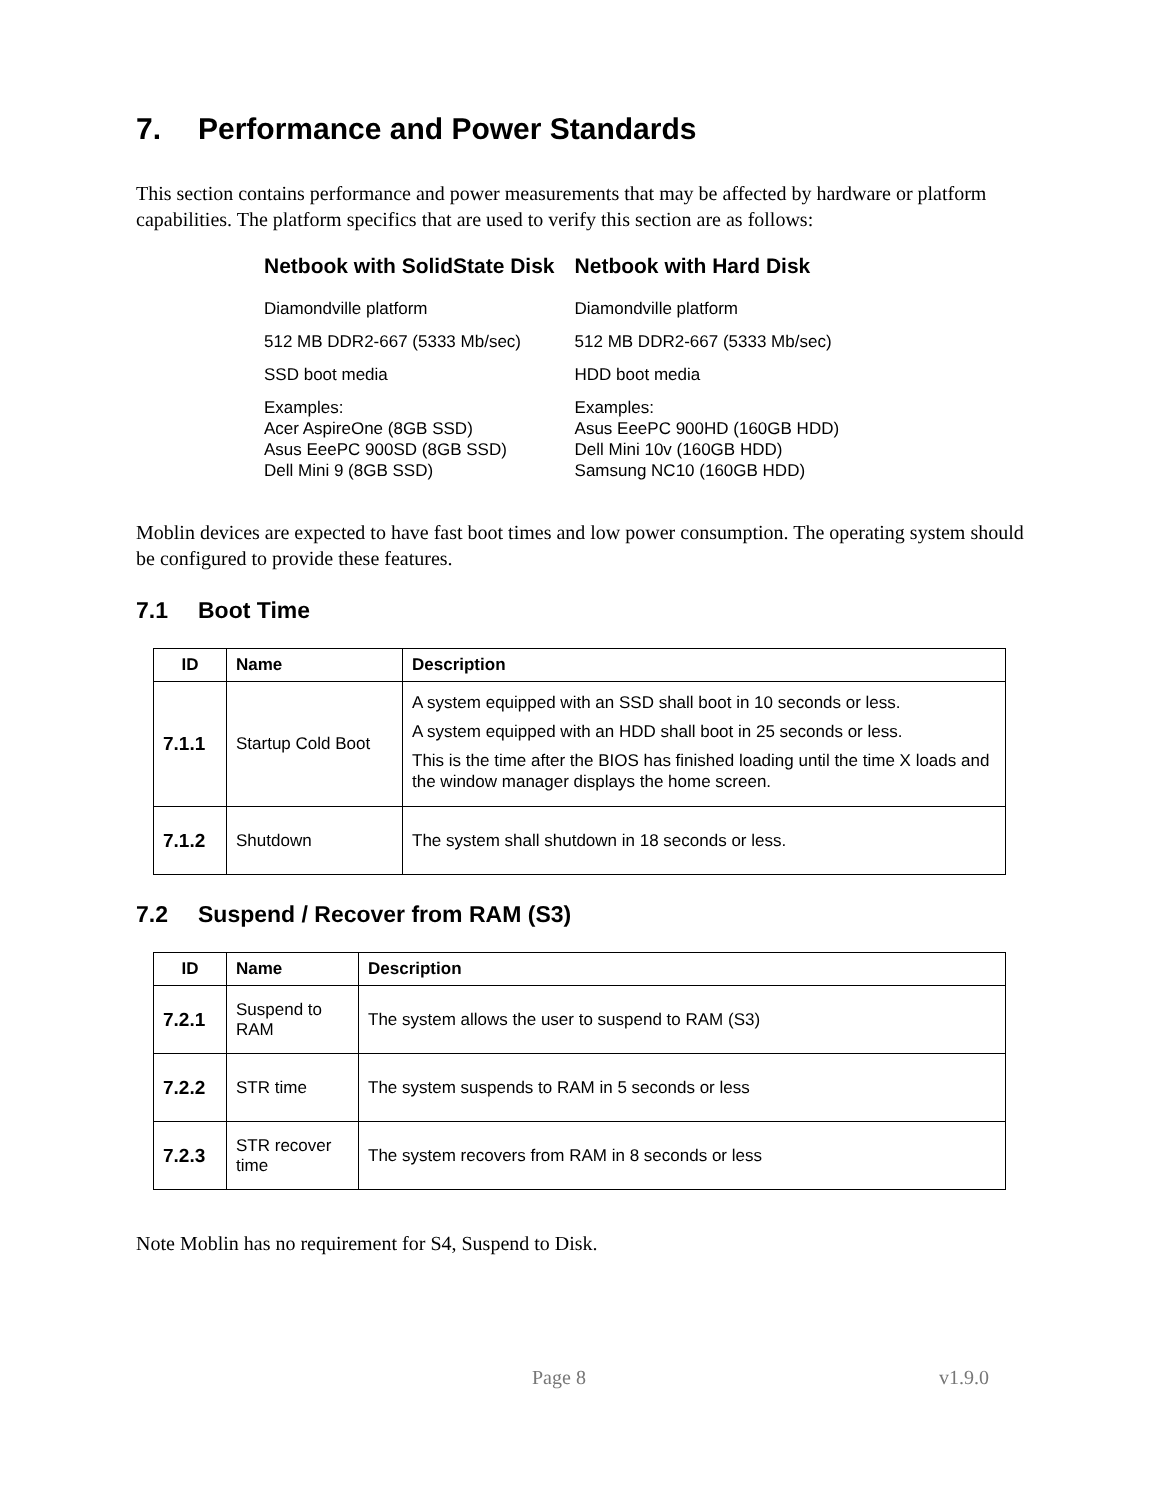7. Performance and Power Standards
This section contains performance and power measurements that may be affected by hardware or platform capabilities. The platform specifics that are used to verify this section are as follows:
| Netbook with SolidState Disk | Netbook with Hard Disk |
| --- | --- |
| Diamondville platform | Diamondville platform |
| 512 MB DDR2-667 (5333 Mb/sec) | 512 MB DDR2-667 (5333 Mb/sec) |
| SSD boot media | HDD boot media |
| Examples: Acer AspireOne (8GB SSD) Asus EeePC 900SD (8GB SSD) Dell Mini 9 (8GB SSD) | Examples: Asus EeePC 900HD (160GB HDD) Dell Mini 10v (160GB HDD) Samsung NC10 (160GB HDD) |
Moblin devices are expected to have fast boot times and low power consumption. The operating system should be configured to provide these features.
7.1 Boot Time
| ID | Name | Description |
| --- | --- | --- |
| 7.1.1 | Startup Cold Boot | A system equipped with an SSD shall boot in 10 seconds or less. A system equipped with an HDD shall boot in 25 seconds or less. This is the time after the BIOS has finished loading until the time X loads and the window manager displays the home screen. |
| 7.1.2 | Shutdown | The system shall shutdown in 18 seconds or less. |
7.2 Suspend / Recover from RAM (S3)
| ID | Name | Description |
| --- | --- | --- |
| 7.2.1 | Suspend to RAM | The system allows the user to suspend to RAM (S3) |
| 7.2.2 | STR time | The system suspends to RAM in 5 seconds or less |
| 7.2.3 | STR recover time | The system recovers from RAM in 8 seconds or less |
Note Moblin has no requirement for S4, Suspend to Disk.
Page 8 v1.9.0